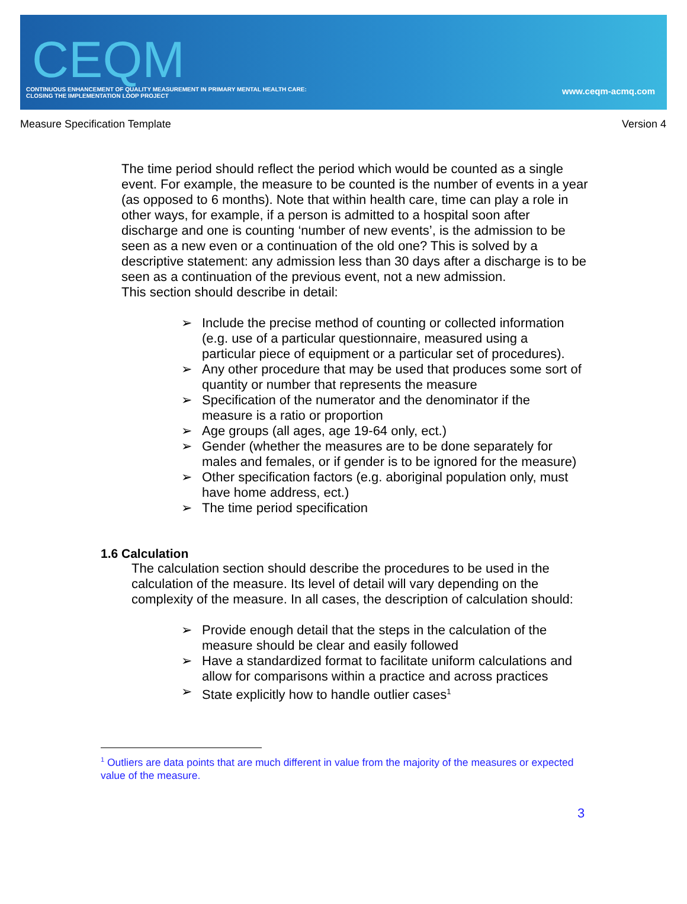CEQM
CONTINUOUS ENHANCEMENT OF QUALITY MEASUREMENT IN PRIMARY MENTAL HEALTH CARE:
CLOSING THE IMPLEMENTATION LOOP PROJECT
www.ceqm-acmq.com
Measure Specification Template Version 4
The time period should reflect the period which would be counted as a single event. For example, the measure to be counted is the number of events in a year (as opposed to 6 months). Note that within health care, time can play a role in other ways, for example, if a person is admitted to a hospital soon after discharge and one is counting ‘number of new events’, is the admission to be seen as a new even or a continuation of the old one? This is solved by a descriptive statement: any admission less than 30 days after a discharge is to be seen as a continuation of the previous event, not a new admission.
This section should describe in detail:
➢ Include the precise method of counting or collected information (e.g. use of a particular questionnaire, measured using a particular piece of equipment or a particular set of procedures).
➢ Any other procedure that may be used that produces some sort of quantity or number that represents the measure
➢ Specification of the numerator and the denominator if the measure is a ratio or proportion
➢ Age groups (all ages, age 19-64 only, ect.)
➢ Gender (whether the measures are to be done separately for males and females, or if gender is to be ignored for the measure)
➢ Other specification factors (e.g. aboriginal population only, must have home address, ect.)
➢ The time period specification
1.6 Calculation
The calculation section should describe the procedures to be used in the calculation of the measure. Its level of detail will vary depending on the complexity of the measure. In all cases, the description of calculation should:
➢ Provide enough detail that the steps in the calculation of the measure should be clear and easily followed
➢ Have a standardized format to facilitate uniform calculations and allow for comparisons within a practice and across practices
➢ State explicitly how to handle outlier cases<sup>1</sup>
<sup>1</sup> Outliers are data points that are much different in value from the majority of the measures or expected value of the measure.
3